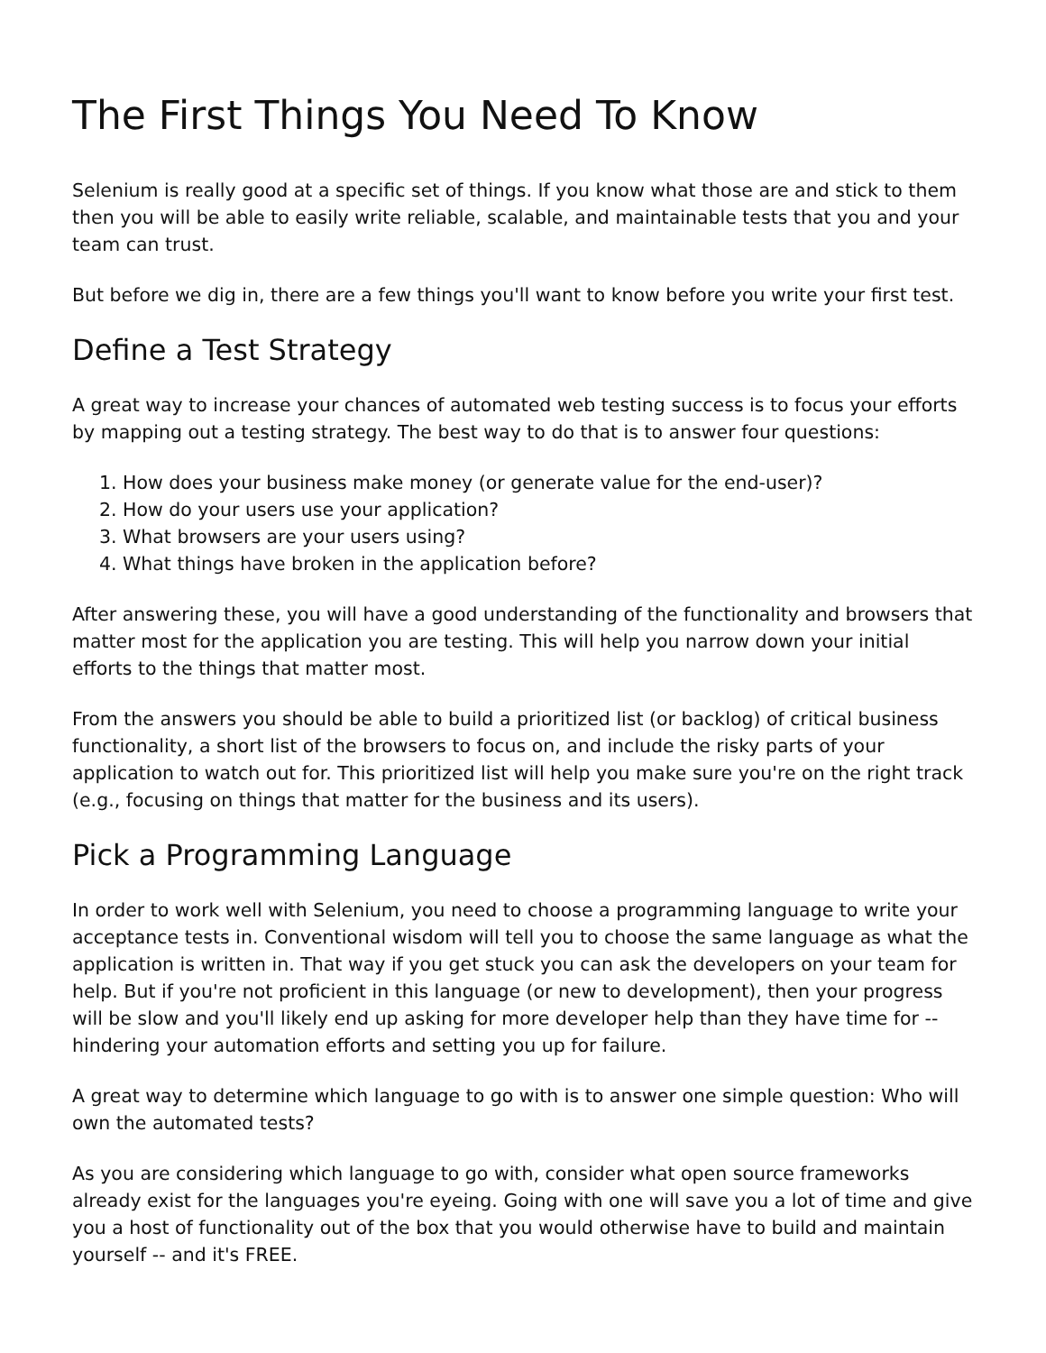The First Things You Need To Know
Selenium is really good at a specific set of things. If you know what those are and stick to them then you will be able to easily write reliable, scalable, and maintainable tests that you and your team can trust.
But before we dig in, there are a few things you'll want to know before you write your first test.
Define a Test Strategy
A great way to increase your chances of automated web testing success is to focus your efforts by mapping out a testing strategy. The best way to do that is to answer four questions:
1. How does your business make money (or generate value for the end-user)?
2. How do your users use your application?
3. What browsers are your users using?
4. What things have broken in the application before?
After answering these, you will have a good understanding of the functionality and browsers that matter most for the application you are testing. This will help you narrow down your initial efforts to the things that matter most.
From the answers you should be able to build a prioritized list (or backlog) of critical business functionality, a short list of the browsers to focus on, and include the risky parts of your application to watch out for. This prioritized list will help you make sure you're on the right track (e.g., focusing on things that matter for the business and its users).
Pick a Programming Language
In order to work well with Selenium, you need to choose a programming language to write your acceptance tests in. Conventional wisdom will tell you to choose the same language as what the application is written in. That way if you get stuck you can ask the developers on your team for help. But if you're not proficient in this language (or new to development), then your progress will be slow and you'll likely end up asking for more developer help than they have time for -- hindering your automation efforts and setting you up for failure.
A great way to determine which language to go with is to answer one simple question: Who will own the automated tests?
As you are considering which language to go with, consider what open source frameworks already exist for the languages you're eyeing. Going with one will save you a lot of time and give you a host of functionality out of the box that you would otherwise have to build and maintain yourself -- and it's FREE.